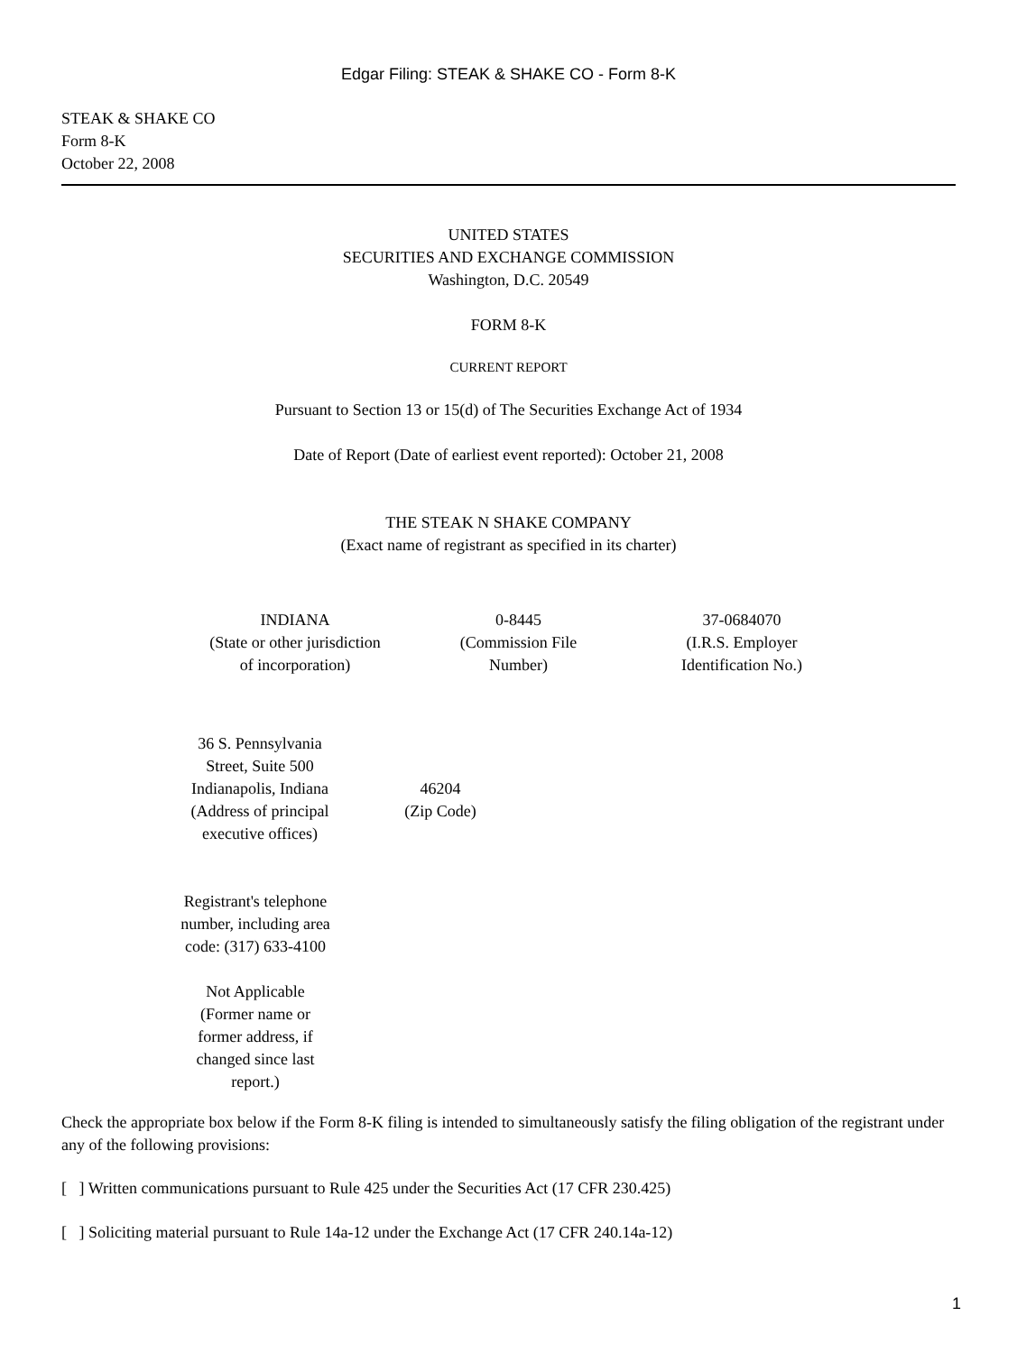Edgar Filing: STEAK & SHAKE CO - Form 8-K
STEAK & SHAKE CO
Form 8-K
October 22, 2008
UNITED STATES
SECURITIES AND EXCHANGE COMMISSION
Washington, D.C. 20549
FORM 8-K
CURRENT REPORT
Pursuant to Section 13 or 15(d) of The Securities Exchange Act of 1934
Date of Report (Date of earliest event reported): October 21, 2008
THE STEAK N SHAKE COMPANY
(Exact name of registrant as specified in its charter)
| INDIANA (State or other jurisdiction of incorporation) | 0-8445 (Commission File Number) | 37-0684070 (I.R.S. Employer Identification No.) |
| 36 S. Pennsylvania Street, Suite 500 Indianapolis, Indiana (Address of principal executive offices) | 46204 (Zip Code) |
| Registrant's telephone number, including area code: (317) 633-4100 |
| Not Applicable (Former name or former address, if changed since last report.) |
Check the appropriate box below if the Form 8-K filing is intended to simultaneously satisfy the filing obligation of the registrant under any of the following provisions:
[ ] Written communications pursuant to Rule 425 under the Securities Act (17 CFR 230.425)
[ ] Soliciting material pursuant to Rule 14a-12 under the Exchange Act (17 CFR 240.14a-12)
1